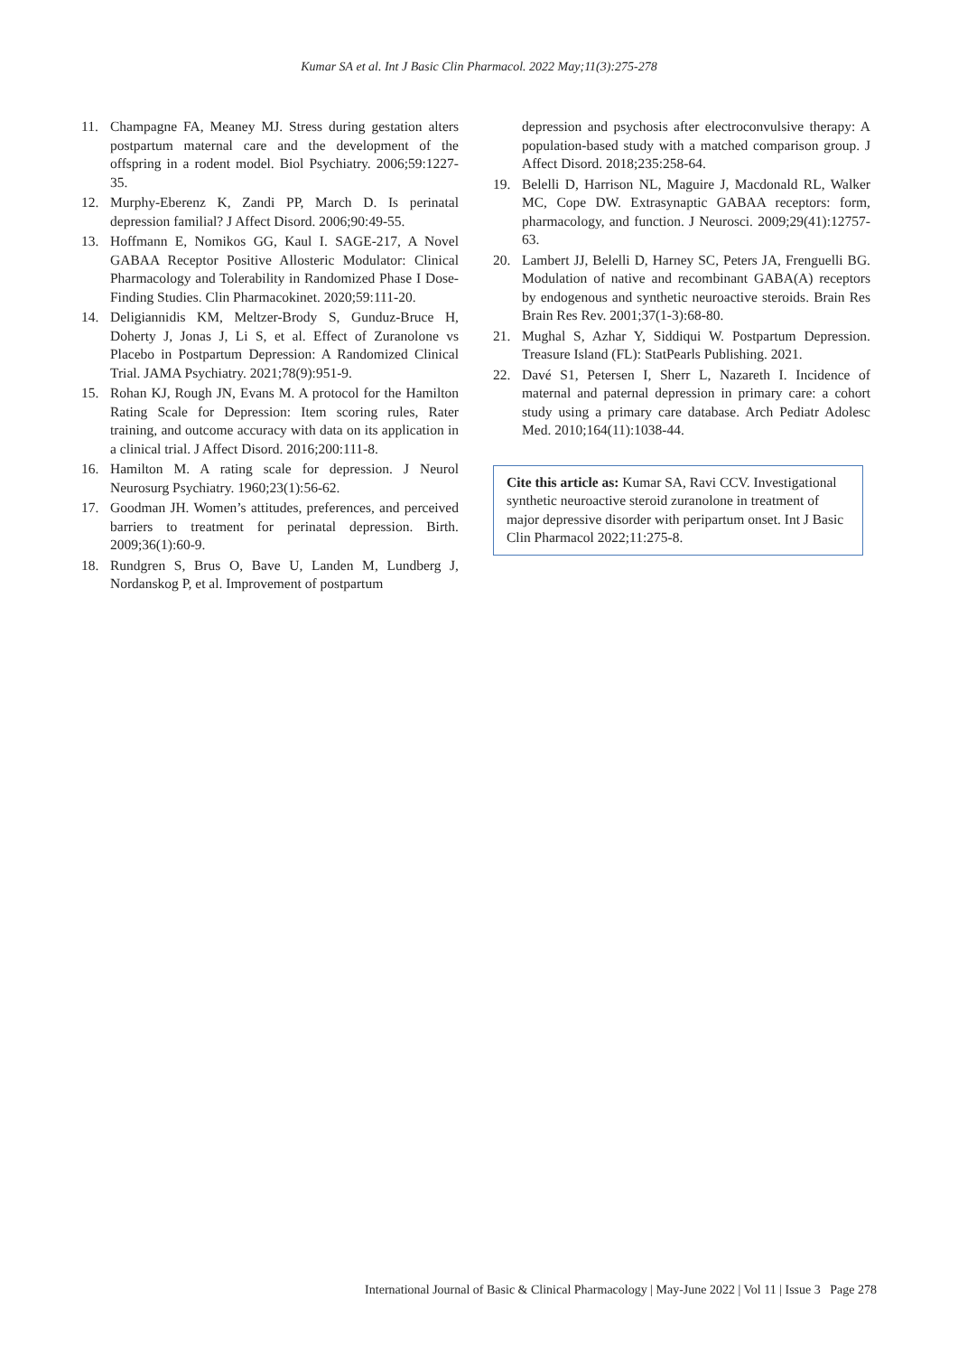Kumar SA et al. Int J Basic Clin Pharmacol. 2022 May;11(3):275-278
11. Champagne FA, Meaney MJ. Stress during gestation alters postpartum maternal care and the development of the offspring in a rodent model. Biol Psychiatry. 2006;59:1227-35.
12. Murphy-Eberenz K, Zandi PP, March D. Is perinatal depression familial? J Affect Disord. 2006;90:49-55.
13. Hoffmann E, Nomikos GG, Kaul I. SAGE-217, A Novel GABAA Receptor Positive Allosteric Modulator: Clinical Pharmacology and Tolerability in Randomized Phase I Dose-Finding Studies. Clin Pharmacokinet. 2020;59:111-20.
14. Deligiannidis KM, Meltzer-Brody S, Gunduz-Bruce H, Doherty J, Jonas J, Li S, et al. Effect of Zuranolone vs Placebo in Postpartum Depression: A Randomized Clinical Trial. JAMA Psychiatry. 2021;78(9):951-9.
15. Rohan KJ, Rough JN, Evans M. A protocol for the Hamilton Rating Scale for Depression: Item scoring rules, Rater training, and outcome accuracy with data on its application in a clinical trial. J Affect Disord. 2016;200:111-8.
16. Hamilton M. A rating scale for depression. J Neurol Neurosurg Psychiatry. 1960;23(1):56-62.
17. Goodman JH. Women’s attitudes, preferences, and perceived barriers to treatment for perinatal depression. Birth. 2009;36(1):60-9.
18. Rundgren S, Brus O, Bave U, Landen M, Lundberg J, Nordanskog P, et al. Improvement of postpartum
depression and psychosis after electroconvulsive therapy: A population-based study with a matched comparison group. J Affect Disord. 2018;235:258-64.
19. Belelli D, Harrison NL, Maguire J, Macdonald RL, Walker MC, Cope DW. Extrasynaptic GABAA receptors: form, pharmacology, and function. J Neurosci. 2009;29(41):12757-63.
20. Lambert JJ, Belelli D, Harney SC, Peters JA, Frenguelli BG. Modulation of native and recombinant GABA(A) receptors by endogenous and synthetic neuroactive steroids. Brain Res Brain Res Rev. 2001;37(1-3):68-80.
21. Mughal S, Azhar Y, Siddiqui W. Postpartum Depression. Treasure Island (FL): StatPearls Publishing. 2021.
22. Davé S1, Petersen I, Sherr L, Nazareth I. Incidence of maternal and paternal depression in primary care: a cohort study using a primary care database. Arch Pediatr Adolesc Med. 2010;164(11):1038-44.
Cite this article as: Kumar SA, Ravi CCV. Investigational synthetic neuroactive steroid zuranolone in treatment of major depressive disorder with peripartum onset. Int J Basic Clin Pharmacol 2022;11:275-8.
International Journal of Basic & Clinical Pharmacology | May-June 2022 | Vol 11 | Issue 3 Page 278